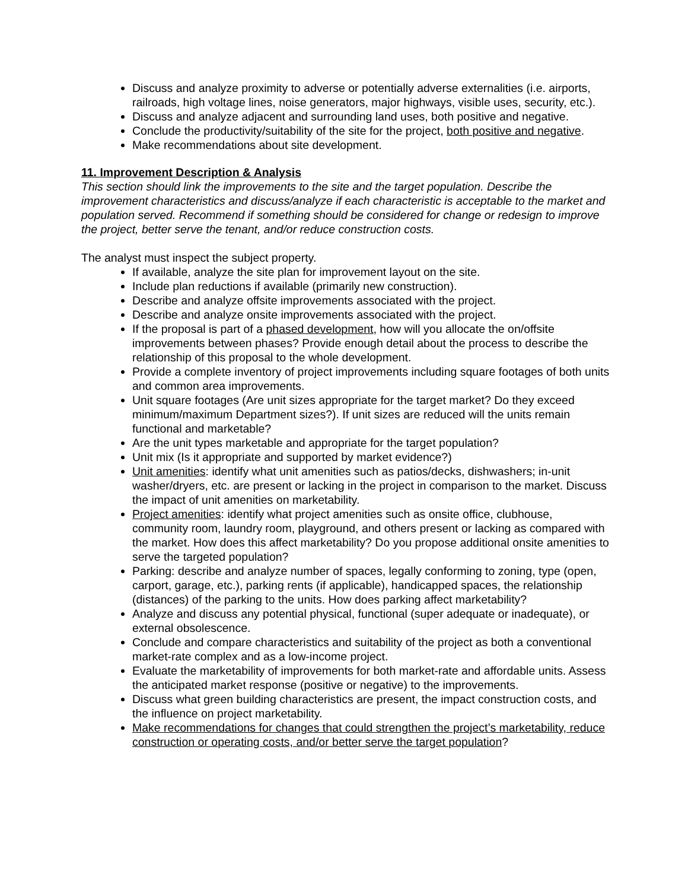Discuss and analyze proximity to adverse or potentially adverse externalities (i.e. airports, railroads, high voltage lines, noise generators, major highways, visible uses, security, etc.).
Discuss and analyze adjacent and surrounding land uses, both positive and negative.
Conclude the productivity/suitability of the site for the project, both positive and negative.
Make recommendations about site development.
11. Improvement Description & Analysis
This section should link the improvements to the site and the target population. Describe the improvement characteristics and discuss/analyze if each characteristic is acceptable to the market and population served. Recommend if something should be considered for change or redesign to improve the project, better serve the tenant, and/or reduce construction costs.
The analyst must inspect the subject property.
If available, analyze the site plan for improvement layout on the site.
Include plan reductions if available (primarily new construction).
Describe and analyze offsite improvements associated with the project.
Describe and analyze onsite improvements associated with the project.
If the proposal is part of a phased development, how will you allocate the on/offsite improvements between phases? Provide enough detail about the process to describe the relationship of this proposal to the whole development.
Provide a complete inventory of project improvements including square footages of both units and common area improvements.
Unit square footages (Are unit sizes appropriate for the target market? Do they exceed minimum/maximum Department sizes?). If unit sizes are reduced will the units remain functional and marketable?
Are the unit types marketable and appropriate for the target population?
Unit mix (Is it appropriate and supported by market evidence?)
Unit amenities: identify what unit amenities such as patios/decks, dishwashers; in-unit washer/dryers, etc. are present or lacking in the project in comparison to the market. Discuss the impact of unit amenities on marketability.
Project amenities: identify what project amenities such as onsite office, clubhouse, community room, laundry room, playground, and others present or lacking as compared with the market. How does this affect marketability? Do you propose additional onsite amenities to serve the targeted population?
Parking: describe and analyze number of spaces, legally conforming to zoning, type (open, carport, garage, etc.), parking rents (if applicable), handicapped spaces, the relationship (distances) of the parking to the units. How does parking affect marketability?
Analyze and discuss any potential physical, functional (super adequate or inadequate), or external obsolescence.
Conclude and compare characteristics and suitability of the project as both a conventional market-rate complex and as a low-income project.
Evaluate the marketability of improvements for both market-rate and affordable units. Assess the anticipated market response (positive or negative) to the improvements.
Discuss what green building characteristics are present, the impact construction costs, and the influence on project marketability.
Make recommendations for changes that could strengthen the project’s marketability, reduce construction or operating costs, and/or better serve the target population?